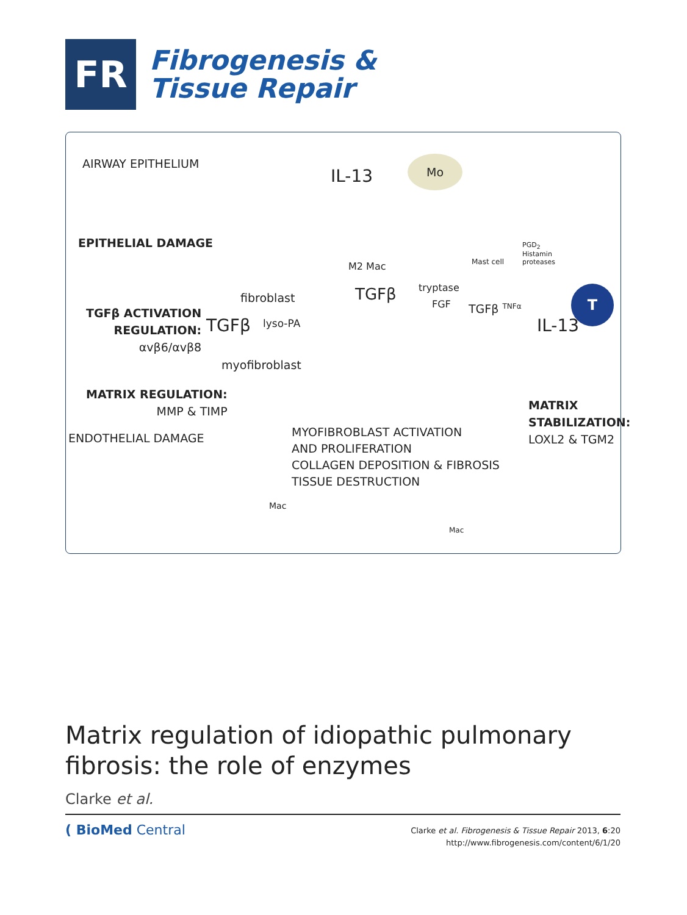FR
Fibrogenesis &
Tissue Repair
AIRWAY EPITHELIUM
IL-13
Mo
EPITHELIAL DAMAGE
M2 Mac Mast cell
PGD<sub>2</sub>
Histamin
proteases
fibroblast TGFβ tryptase
FGF TGFβ <sup>TNFα</sup>
T
TGFβ ACTIVATION
REGULATION:
αvβ6/αvβ8
TGFβ lyso-PA IL-13
myofibroblast
MATRIX REGULATION:
MMP & TIMP
MATRIX
STABILIZATION:
LOXL2 & TGM2
ENDOTHELIAL DAMAGE
MYOFIBROBLAST ACTIVATION
AND PROLIFERATION
COLLAGEN DEPOSITION & FIBROSIS
TISSUE DESTRUCTION
Mac
Mac
Matrix regulation of idiopathic pulmonary fibrosis: the role of enzymes
Clarke et al.
( BioMed Central
Clarke et al. Fibrogenesis & Tissue Repair 2013, 6:20
http://www.fibrogenesis.com/content/6/1/20